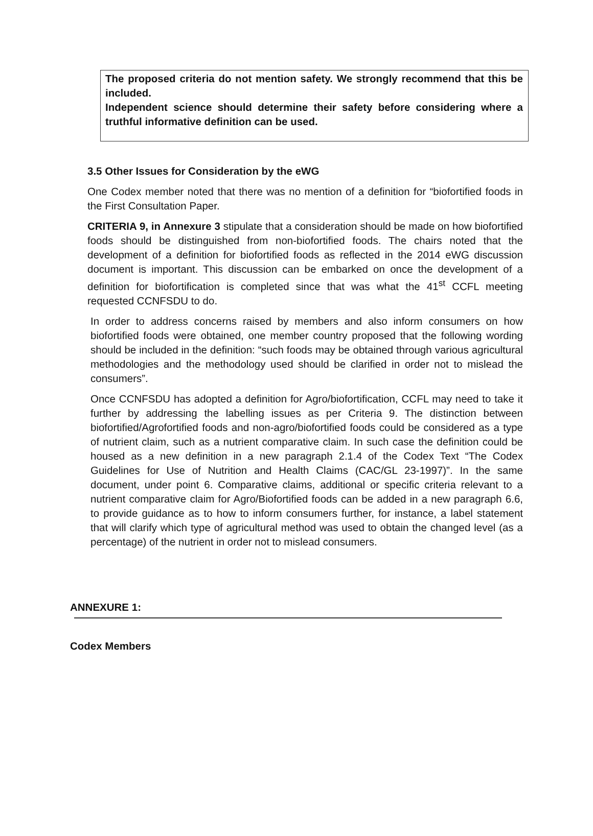The proposed criteria do not mention safety. We strongly recommend that this be included.
Independent science should determine their safety before considering where a truthful informative definition can be used.
3.5 Other Issues for Consideration by the eWG
One Codex member noted that there was no mention of a definition for “biofortified foods in the First Consultation Paper.
CRITERIA 9, in Annexure 3 stipulate that a consideration should be made on how biofortified foods should be distinguished from non-biofortified foods. The chairs noted that the development of a definition for biofortified foods as reflected in the 2014 eWG discussion document is important. This discussion can be embarked on once the development of a definition for biofortification is completed since that was what the 41<sup>st</sup> CCFL meeting requested CCNFSDU to do.
In order to address concerns raised by members and also inform consumers on how biofortified foods were obtained, one member country proposed that the following wording should be included in the definition: “such foods may be obtained through various agricultural methodologies and the methodology used should be clarified in order not to mislead the consumers”.
Once CCNFSDU has adopted a definition for Agro/biofortification, CCFL may need to take it further by addressing the labelling issues as per Criteria 9. The distinction between biofortified/Agrofortified foods and non-agro/biofortified foods could be considered as a type of nutrient claim, such as a nutrient comparative claim. In such case the definition could be housed as a new definition in a new paragraph 2.1.4 of the Codex Text “The Codex Guidelines for Use of Nutrition and Health Claims (CAC/GL 23-1997)”. In the same document, under point 6. Comparative claims, additional or specific criteria relevant to a nutrient comparative claim for Agro/Biofortified foods can be added in a new paragraph 6.6, to provide guidance as to how to inform consumers further, for instance, a label statement that will clarify which type of agricultural method was used to obtain the changed level (as a percentage) of the nutrient in order not to mislead consumers.
ANNEXURE 1:
Codex Members